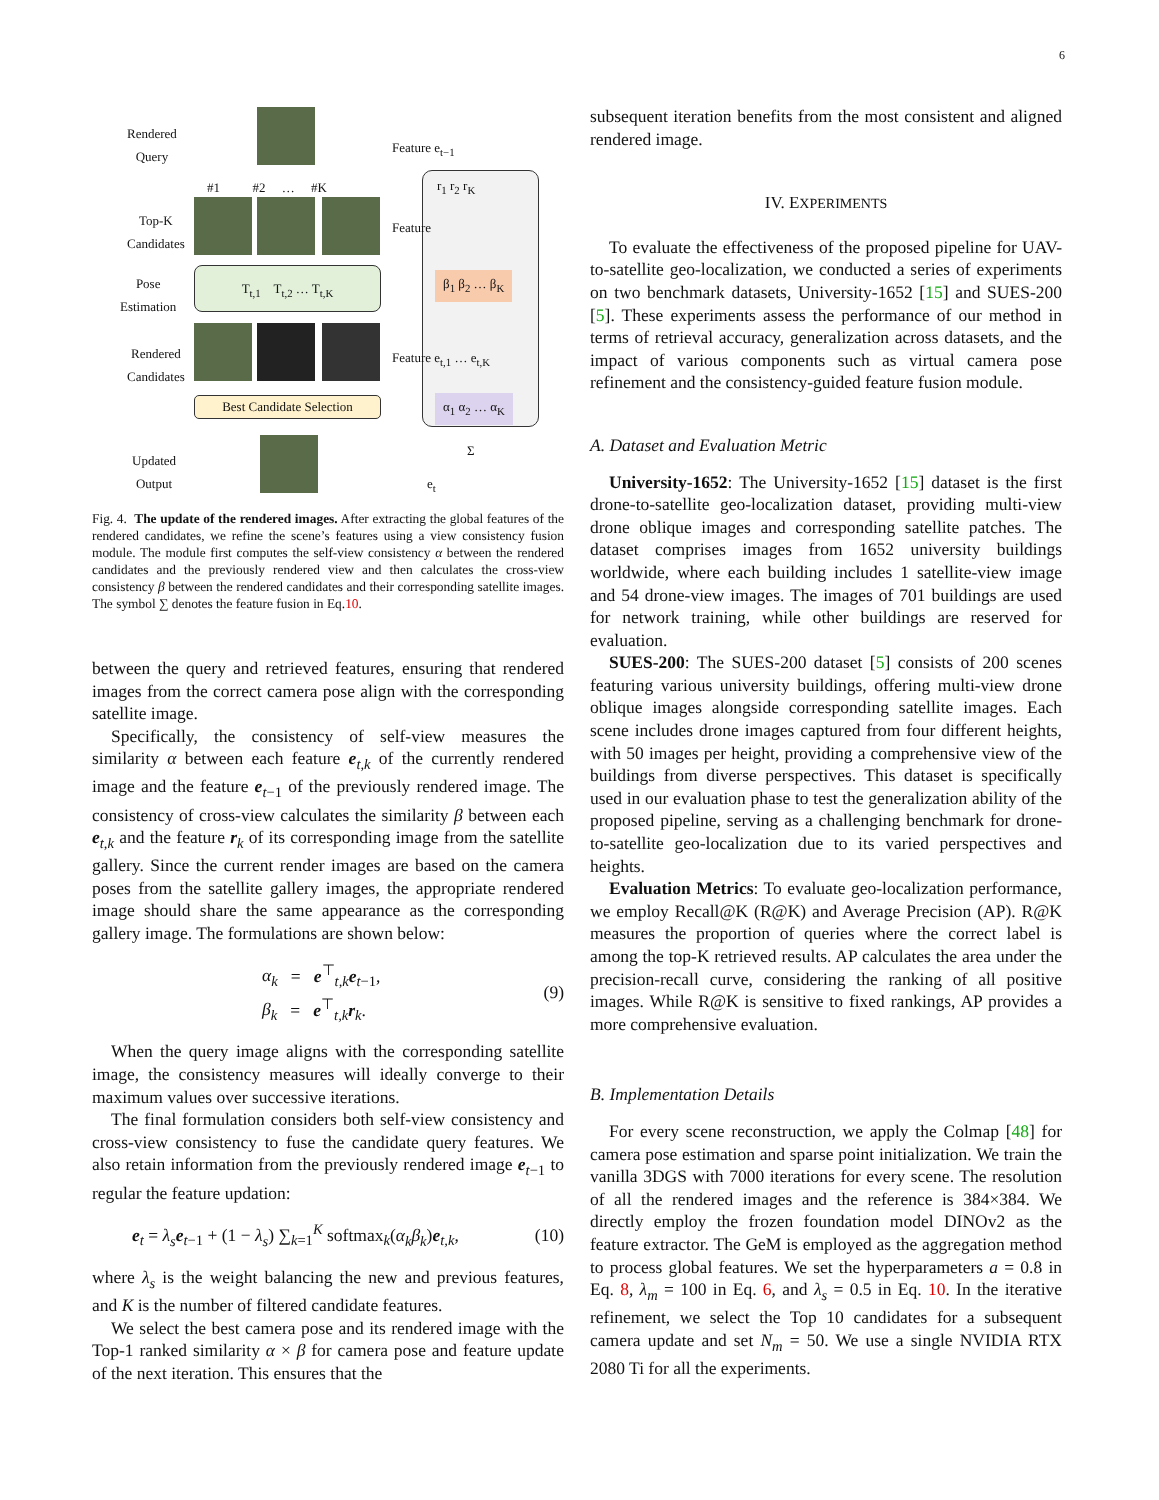6
Rendered
Query
Top-K
Candidates
#1 #2 … #K
Pose
Estimation
T<sub>t,1</sub> T<sub>t,2</sub> … T<sub>t,K</sub>
Rendered
Candidates
Best Candidate Selection
Updated
Output
Feature e<sub>t−1</sub>
r<sub>1</sub> r<sub>2</sub> r<sub>K</sub>
Feature
β<sub>1</sub> β<sub>2</sub> … β<sub>K</sub>
Feature e<sub>t,1</sub> … e<sub>t,K</sub>
α<sub>1</sub> α<sub>2</sub> … α<sub>K</sub>
Σ
e<sub>t</sub>
Fig. 4. The update of the rendered images. After extracting the global features of the rendered candidates, we refine the scene’s features using a view consistency fusion module. The module first computes the self-view consistency α between the rendered candidates and the previously rendered view and then calculates the cross-view consistency β between the rendered candidates and their corresponding satellite images. The symbol ∑ denotes the feature fusion in Eq.10.
between the query and retrieved features, ensuring that rendered images from the correct camera pose align with the corresponding satellite image.
Specifically, the consistency of self-view measures the similarity α between each feature e<sub>t,k</sub> of the currently rendered image and the feature e<sub>t−1</sub> of the previously rendered image. The consistency of cross-view calculates the similarity β between each e<sub>t,k</sub> and the feature r<sub>k</sub> of its corresponding image from the satellite gallery. Since the current render images are based on the camera poses from the satellite gallery images, the appropriate rendered image should share the same appearance as the corresponding gallery image. The formulations are shown below:
α<sub>k</sub> = e<sup>⊤</sup><sub>t,k</sub>e<sub>t−1</sub>,
β<sub>k</sub> = e<sup>⊤</sup><sub>t,k</sub>r<sub>k</sub>.
(9)
When the query image aligns with the corresponding satellite image, the consistency measures will ideally converge to their maximum values over successive iterations.
The final formulation considers both self-view consistency and cross-view consistency to fuse the candidate query features. We also retain information from the previously rendered image e<sub>t−1</sub> to regular the feature updation:
e<sub>t</sub> = λ<sub>s</sub> e<sub>t−1</sub> + (1 − λ<sub>s</sub>) ∑<sub>k=1</sub><sup>K</sup> softmax<sub>k</sub>(α<sub>k</sub>β<sub>k</sub>)e<sub>t,k</sub>,
(10)
where λ<sub>s</sub> is the weight balancing the new and previous features, and K is the number of filtered candidate features.
We select the best camera pose and its rendered image with the Top-1 ranked similarity α × β for camera pose and feature update of the next iteration. This ensures that the
subsequent iteration benefits from the most consistent and aligned rendered image.
IV. EXPERIMENTS
To evaluate the effectiveness of the proposed pipeline for UAV-to-satellite geo-localization, we conducted a series of experiments on two benchmark datasets, University-1652 [15] and SUES-200 [5]. These experiments assess the performance of our method in terms of retrieval accuracy, generalization across datasets, and the impact of various components such as virtual camera pose refinement and the consistency-guided feature fusion module.
A. Dataset and Evaluation Metric
University-1652: The University-1652 [15] dataset is the first drone-to-satellite geo-localization dataset, providing multi-view drone oblique images and corresponding satellite patches. The dataset comprises images from 1652 university buildings worldwide, where each building includes 1 satellite-view image and 54 drone-view images. The images of 701 buildings are used for network training, while other buildings are reserved for evaluation.
SUES-200: The SUES-200 dataset [5] consists of 200 scenes featuring various university buildings, offering multi-view drone oblique images alongside corresponding satellite images. Each scene includes drone images captured from four different heights, with 50 images per height, providing a comprehensive view of the buildings from diverse perspectives. This dataset is specifically used in our evaluation phase to test the generalization ability of the proposed pipeline, serving as a challenging benchmark for drone-to-satellite geo-localization due to its varied perspectives and heights.
Evaluation Metrics: To evaluate geo-localization performance, we employ Recall@K (R@K) and Average Precision (AP). R@K measures the proportion of queries where the correct label is among the top-K retrieved results. AP calculates the area under the precision-recall curve, considering the ranking of all positive images. While R@K is sensitive to fixed rankings, AP provides a more comprehensive evaluation.
B. Implementation Details
For every scene reconstruction, we apply the Colmap [48] for camera pose estimation and sparse point initialization. We train the vanilla 3DGS with 7000 iterations for every scene. The resolution of all the rendered images and the reference is 384×384. We directly employ the frozen foundation model DINOv2 as the feature extractor. The GeM is employed as the aggregation method to process global features. We set the hyperparameters a = 0.8 in Eq. 8, λ<sub>m</sub> = 100 in Eq. 6, and λ<sub>s</sub> = 0.5 in Eq. 10. In the iterative refinement, we select the Top 10 candidates for a subsequent camera update and set N<sub>m</sub> = 50. We use a single NVIDIA RTX 2080 Ti for all the experiments.